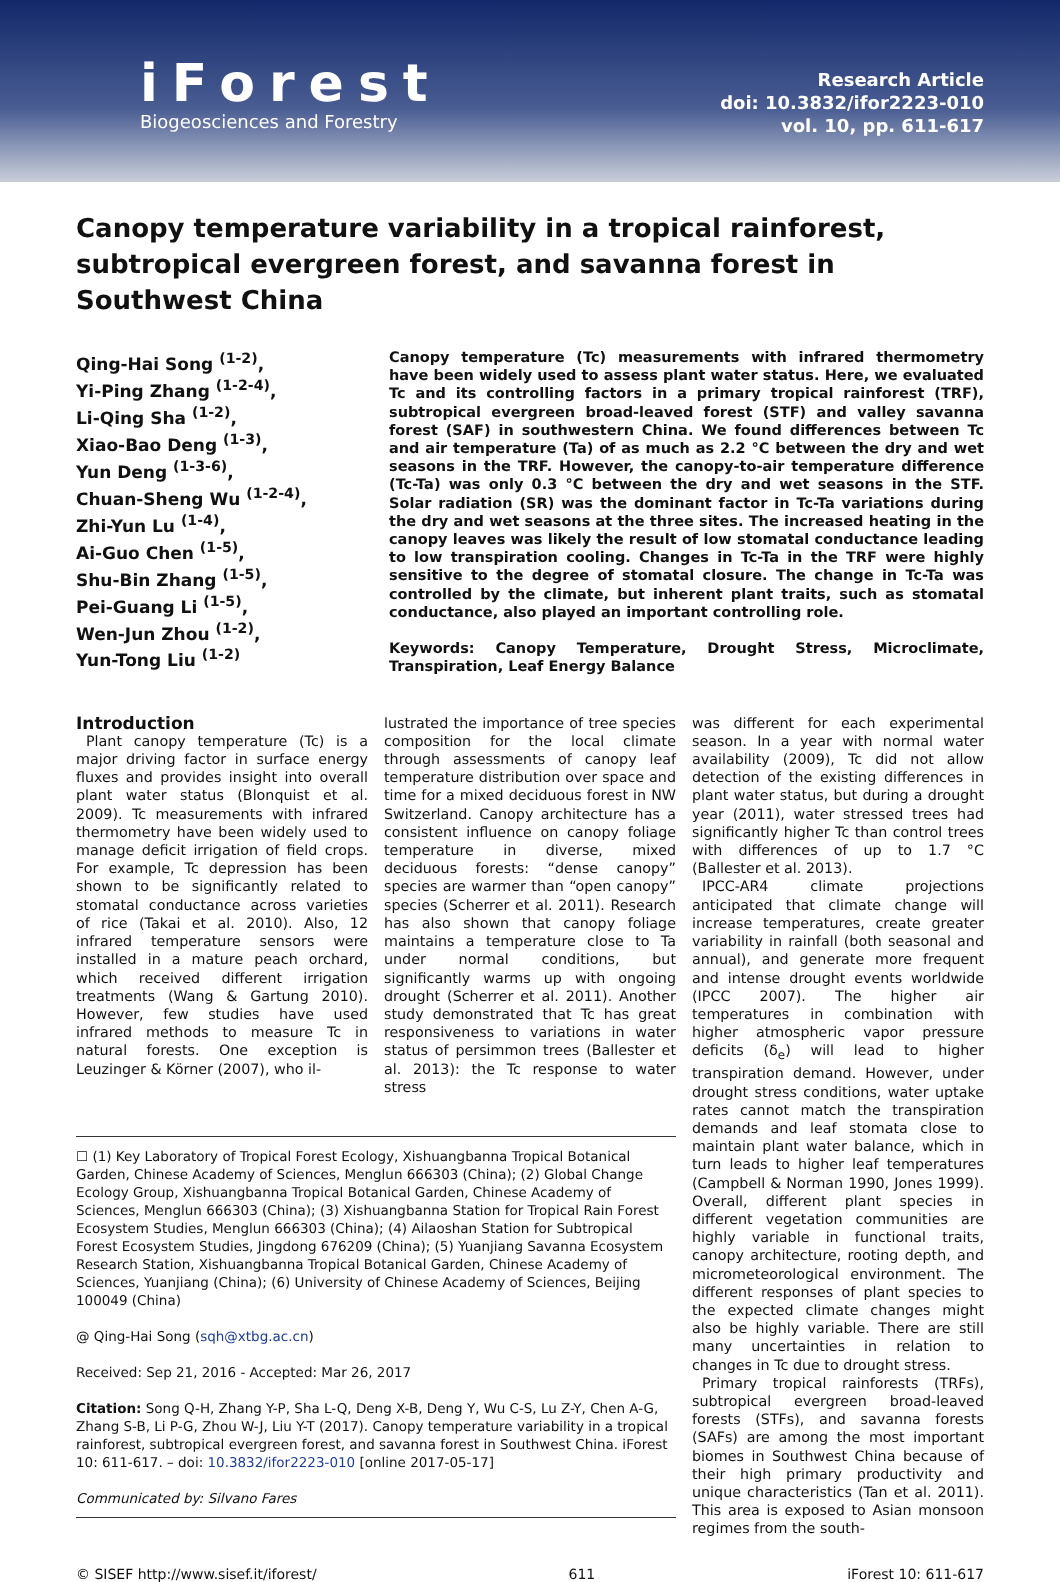iForest
Biogeosciences and Forestry
Research Article
doi: 10.3832/ifor2223-010
vol. 10, pp. 611-617
Canopy temperature variability in a tropical rainforest, subtropical evergreen forest, and savanna forest in Southwest China
Qing-Hai Song <sup>(1-2)</sup>,
Yi-Ping Zhang <sup>(1-2-4)</sup>,
Li-Qing Sha <sup>(1-2)</sup>,
Xiao-Bao Deng <sup>(1-3)</sup>,
Yun Deng <sup>(1-3-6)</sup>,
Chuan-Sheng Wu <sup>(1-2-4)</sup>,
Zhi-Yun Lu <sup>(1-4)</sup>,
Ai-Guo Chen <sup>(1-5)</sup>,
Shu-Bin Zhang <sup>(1-5)</sup>,
Pei-Guang Li <sup>(1-5)</sup>,
Wen-Jun Zhou <sup>(1-2)</sup>,
Yun-Tong Liu <sup>(1-2)</sup>
Canopy temperature (Tc) measurements with infrared thermometry have been widely used to assess plant water status. Here, we evaluated Tc and its controlling factors in a primary tropical rainforest (TRF), subtropical evergreen broad-leaved forest (STF) and valley savanna forest (SAF) in southwestern China. We found differences between Tc and air temperature (Ta) of as much as 2.2 °C between the dry and wet seasons in the TRF. However, the canopy-to-air temperature difference (Tc-Ta) was only 0.3 °C between the dry and wet seasons in the STF. Solar radiation (SR) was the dominant factor in Tc-Ta variations during the dry and wet seasons at the three sites. The increased heating in the canopy leaves was likely the result of low stomatal conductance leading to low transpiration cooling. Changes in Tc-Ta in the TRF were highly sensitive to the degree of stomatal closure. The change in Tc-Ta was controlled by the climate, but inherent plant traits, such as stomatal conductance, also played an important controlling role.
Keywords: Canopy Temperature, Drought Stress, Microclimate, Transpiration, Leaf Energy Balance
Introduction
Plant canopy temperature (Tc) is a major driving factor in surface energy fluxes and provides insight into overall plant water status (Blonquist et al. 2009). Tc measurements with infrared thermometry have been widely used to manage deficit irrigation of field crops. For example, Tc depression has been shown to be significantly related to stomatal conductance across varieties of rice (Takai et al. 2010). Also, 12 infrared temperature sensors were installed in a mature peach orchard, which received different irrigation treatments (Wang & Gartung 2010). However, few studies have used infrared methods to measure Tc in natural forests. One exception is Leuzinger & Körner (2007), who il-
lustrated the importance of tree species composition for the local climate through assessments of canopy leaf temperature distribution over space and time for a mixed deciduous forest in NW Switzerland. Canopy architecture has a consistent influence on canopy foliage temperature in diverse, mixed deciduous forests: “dense canopy” species are warmer than “open canopy” species (Scherrer et al. 2011). Research has also shown that canopy foliage maintains a temperature close to Ta under normal conditions, but significantly warms up with ongoing drought (Scherrer et al. 2011). Another study demonstrated that Tc has great responsiveness to variations in water status of persimmon trees (Ballester et al. 2013): the Tc response to water stress
☐ (1) Key Laboratory of Tropical Forest Ecology, Xishuangbanna Tropical Botanical Garden, Chinese Academy of Sciences, Menglun 666303 (China); (2) Global Change Ecology Group, Xishuangbanna Tropical Botanical Garden, Chinese Academy of Sciences, Menglun 666303 (China); (3) Xishuangbanna Station for Tropical Rain Forest Ecosystem Studies, Menglun 666303 (China); (4) Ailaoshan Station for Subtropical Forest Ecosystem Studies, Jingdong 676209 (China); (5) Yuanjiang Savanna Ecosystem Research Station, Xishuangbanna Tropical Botanical Garden, Chinese Academy of Sciences, Yuanjiang (China); (6) University of Chinese Academy of Sciences, Beijing 100049 (China)
@ Qing-Hai Song (sqh@xtbg.ac.cn)
Received: Sep 21, 2016 - Accepted: Mar 26, 2017
Citation: Song Q-H, Zhang Y-P, Sha L-Q, Deng X-B, Deng Y, Wu C-S, Lu Z-Y, Chen A-G, Zhang S-B, Li P-G, Zhou W-J, Liu Y-T (2017). Canopy temperature variability in a tropical rainforest, subtropical evergreen forest, and savanna forest in Southwest China. iForest 10: 611-617. – doi: 10.3832/ifor2223-010 [online 2017-05-17]
Communicated by: Silvano Fares
was different for each experimental season. In a year with normal water availability (2009), Tc did not allow detection of the existing differences in plant water status, but during a drought year (2011), water stressed trees had significantly higher Tc than control trees with differences of up to 1.7 °C (Ballester et al. 2013).
IPCC-AR4 climate projections anticipated that climate change will increase temperatures, create greater variability in rainfall (both seasonal and annual), and generate more frequent and intense drought events worldwide (IPCC 2007). The higher air temperatures in combination with higher atmospheric vapor pressure deficits (δ<sub>e</sub>) will lead to higher transpiration demand. However, under drought stress conditions, water uptake rates cannot match the transpiration demands and leaf stomata close to maintain plant water balance, which in turn leads to higher leaf temperatures (Campbell & Norman 1990, Jones 1999). Overall, different plant species in different vegetation communities are highly variable in functional traits, canopy architecture, rooting depth, and micrometeorological environment. The different responses of plant species to the expected climate changes might also be highly variable. There are still many uncertainties in relation to changes in Tc due to drought stress.
Primary tropical rainforests (TRFs), subtropical evergreen broad-leaved forests (STFs), and savanna forests (SAFs) are among the most important biomes in Southwest China because of their high primary productivity and unique characteristics (Tan et al. 2011). This area is exposed to Asian monsoon regimes from the south-
© SISEF http://www.sisef.it/iforest/ 611 iForest 10: 611-617